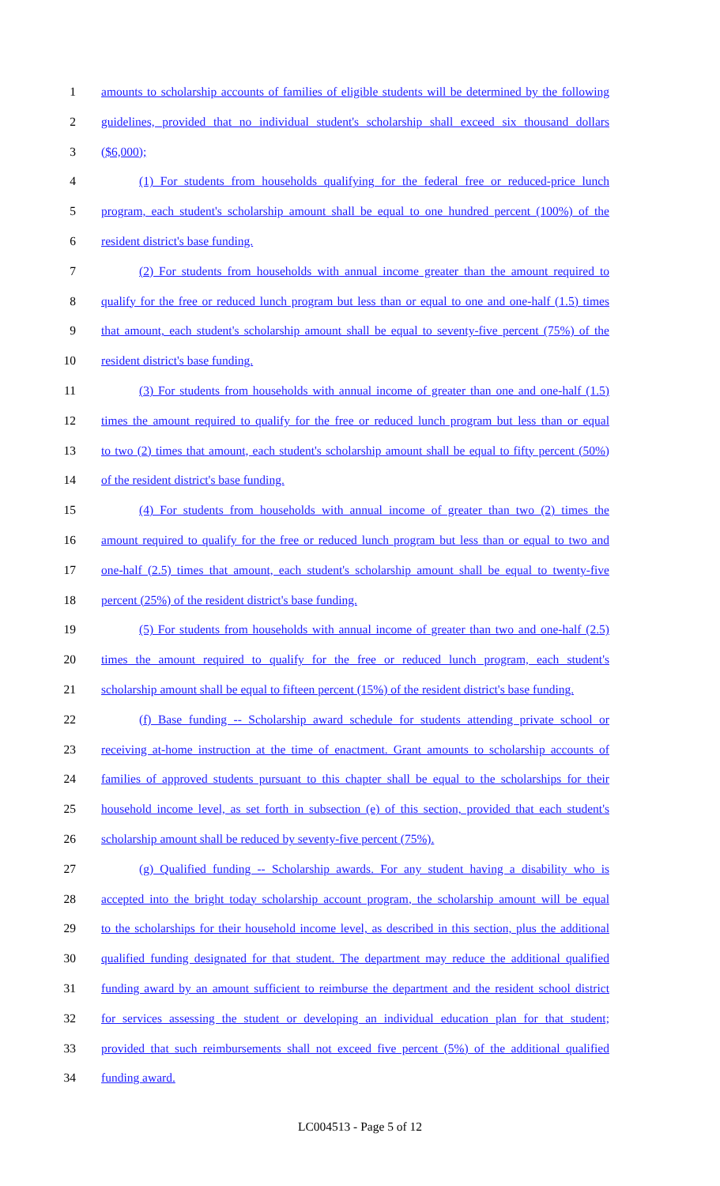1 amounts to scholarship accounts of families of eligible students will be determined by the following
2 guidelines, provided that no individual student's scholarship shall exceed six thousand dollars
3 ($6,000);
4 (1) For students from households qualifying for the federal free or reduced-price lunch
5 program, each student's scholarship amount shall be equal to one hundred percent (100%) of the
6 resident district's base funding.
7 (2) For students from households with annual income greater than the amount required to
8 qualify for the free or reduced lunch program but less than or equal to one and one-half (1.5) times
9 that amount, each student's scholarship amount shall be equal to seventy-five percent (75%) of the
10 resident district's base funding.
11 (3) For students from households with annual income of greater than one and one-half (1.5)
12 times the amount required to qualify for the free or reduced lunch program but less than or equal
13 to two (2) times that amount, each student's scholarship amount shall be equal to fifty percent (50%)
14 of the resident district's base funding.
15 (4) For students from households with annual income of greater than two (2) times the
16 amount required to qualify for the free or reduced lunch program but less than or equal to two and
17 one-half (2.5) times that amount, each student's scholarship amount shall be equal to twenty-five
18 percent (25%) of the resident district's base funding.
19 (5) For students from households with annual income of greater than two and one-half (2.5)
20 times the amount required to qualify for the free or reduced lunch program, each student's
21 scholarship amount shall be equal to fifteen percent (15%) of the resident district's base funding.
22 (f) Base funding -- Scholarship award schedule for students attending private school or
23 receiving at-home instruction at the time of enactment. Grant amounts to scholarship accounts of
24 families of approved students pursuant to this chapter shall be equal to the scholarships for their
25 household income level, as set forth in subsection (e) of this section, provided that each student's
26 scholarship amount shall be reduced by seventy-five percent (75%).
27 (g) Qualified funding -- Scholarship awards. For any student having a disability who is
28 accepted into the bright today scholarship account program, the scholarship amount will be equal
29 to the scholarships for their household income level, as described in this section, plus the additional
30 qualified funding designated for that student. The department may reduce the additional qualified
31 funding award by an amount sufficient to reimburse the department and the resident school district
32 for services assessing the student or developing an individual education plan for that student;
33 provided that such reimbursements shall not exceed five percent (5%) of the additional qualified
34 funding award.
LC004513 - Page 5 of 12